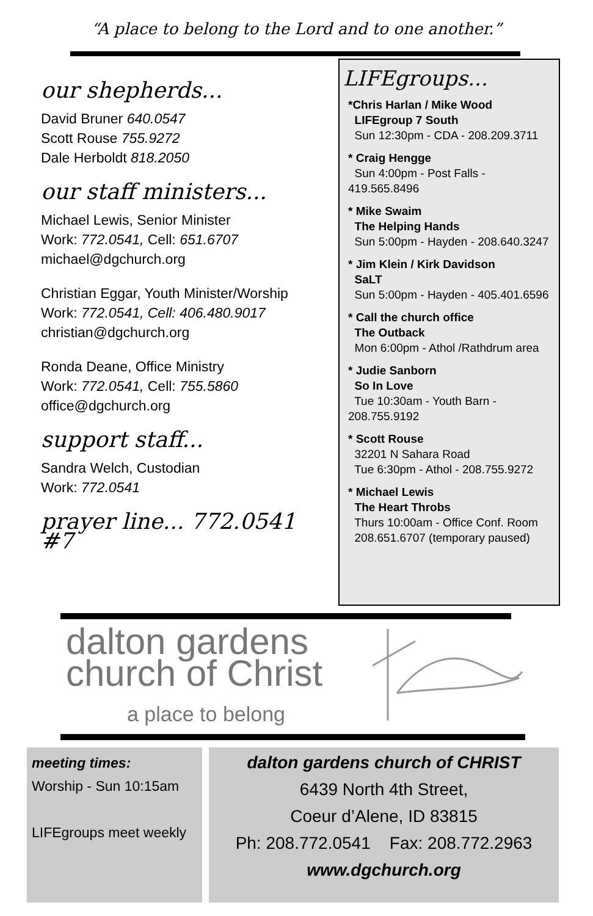“A place to belong to the Lord and to one another.”
our shepherds...
David Bruner 640.0547
Scott Rouse 755.9272
Dale Herboldt 818.2050
our staff ministers...
Michael Lewis, Senior Minister
Work: 772.0541, Cell: 651.6707
michael@dgchurch.org
Christian Eggar, Youth Minister/Worship
Work: 772.0541, Cell: 406.480.9017
christian@dgchurch.org
Ronda Deane, Office Ministry
Work: 772.0541, Cell: 755.5860
office@dgchurch.org
support staff...
Sandra Welch, Custodian
Work: 772.0541
prayer line... 772.0541 #7
LIFEgroups...
*Chris Harlan / Mike Wood
LIFEgroup 7 South
Sun 12:30pm - CDA - 208.209.3711
* Craig Hengge
Sun 4:00pm - Post Falls - 419.565.8496
* Mike Swaim
The Helping Hands
Sun 5:00pm - Hayden - 208.640.3247
* Jim Klein / Kirk Davidson
SaLT
Sun 5:00pm - Hayden - 405.401.6596
* Call the church office
The Outback
Mon 6:00pm - Athol /Rathdrum area
* Judie Sanborn
So In Love
Tue 10:30am - Youth Barn - 208.755.9192
* Scott Rouse
32201 N Sahara Road
Tue 6:30pm - Athol - 208.755.9272
* Michael Lewis
The Heart Throbs
Thurs 10:00am - Office Conf. Room
208.651.6707 (temporary paused)
dalton gardens
church of Christ
a place to belong
meeting times:
Worship - Sun 10:15am
LIFEgroups meet weekly
dalton gardens church of CHRIST
6439 North 4th Street,
Coeur d’Alene, ID 83815
Ph: 208.772.0541 Fax: 208.772.2963
www.dgchurch.org